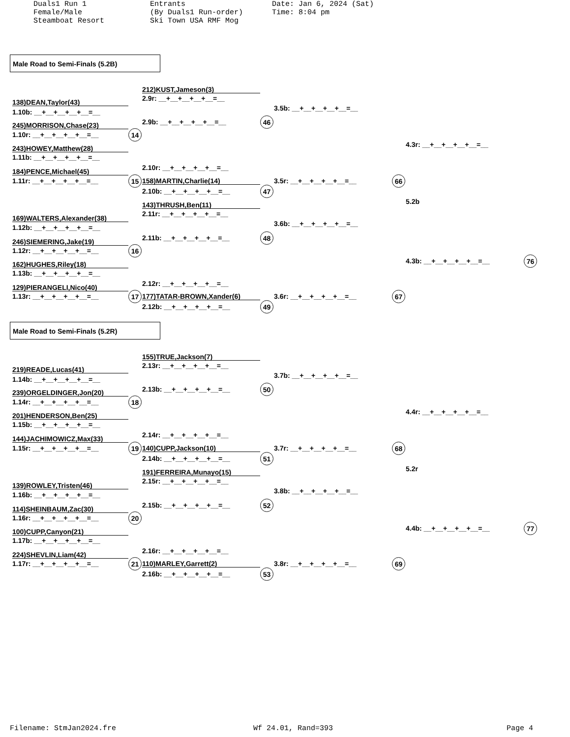Duals1 Run 1 Female/Male Steamboat Resort
Entrants (By Duals1 Run-order) Ski Town USA RMF Mog
Date: Jan 6, 2024 (Sat) Time: 8:04 pm
Male Road to Semi-Finals (5.2B)
212)KUST,Jameson(3)
2.9r: __+__+__+__+__=__
138)DEAN,Taylor(43)
3.5b: __+__+__+__+__=__
1.10b: __+__+__+__+__=__
2.9b: __+__+__+__+__=__
46
245)MORRISON,Chase(23)
1.10r: __+__+__+__+__=__
14
4.3r: __+__+__+__+__=__
243)HOWEY,Matthew(28)
1.11b: __+__+__+__+__=__
2.10r: __+__+__+__+__=__
184)PENCE,Michael(45)
1.11r: __+__+__+__+__=__
15
158)MARTIN,Charlie(14)
3.5r: __+__+__+__+__=__
66
2.10b: __+__+__+__+__=__
47
5.2b
143)THRUSH,Ben(11)
2.11r: __+__+__+__+__=__
169)WALTERS,Alexander(38)
3.6b: __+__+__+__+__=__
1.12b: __+__+__+__+__=__
2.11b: __+__+__+__+__=__
48
246)SIEMERING,Jake(19)
1.12r: __+__+__+__+__=__
16
4.3b: __+__+__+__+__=__
76
162)HUGHES,Riley(18)
1.13b: __+__+__+__+__=__
2.12r: __+__+__+__+__=__
129)PIERANGELI,Nico(40)
1.13r: __+__+__+__+__=__
17
177)TATAR-BROWN,Xander(6)
3.6r: __+__+__+__+__=__
67
2.12b: __+__+__+__+__=__
49
Male Road to Semi-Finals (5.2R)
155)TRUE,Jackson(7)
2.13r: __+__+__+__+__=__
219)READE,Lucas(41)
3.7b: __+__+__+__+__=__
1.14b: __+__+__+__+__=__
2.13b: __+__+__+__+__=__
50
239)ORGELDINGER,Jon(20)
1.14r: __+__+__+__+__=__
18
4.4r: __+__+__+__+__=__
201)HENDERSON,Ben(25)
1.15b: __+__+__+__+__=__
2.14r: __+__+__+__+__=__
144)JACHIMOWICZ,Max(33)
1.15r: __+__+__+__+__=__
19
140)CUPP,Jackson(10)
3.7r: __+__+__+__+__=__
68
2.14b: __+__+__+__+__=__
51
5.2r
191)FERREIRA,Munayo(15)
2.15r: __+__+__+__+__=__
139)ROWLEY,Tristen(46)
3.8b: __+__+__+__+__=__
1.16b: __+__+__+__+__=__
2.15b: __+__+__+__+__=__
52
114)SHEINBAUM,Zac(30)
1.16r: __+__+__+__+__=__
20
4.4b: __+__+__+__+__=__
77
100)CUPP,Canyon(21)
1.17b: __+__+__+__+__=__
2.16r: __+__+__+__+__=__
224)SHEVLIN,Liam(42)
1.17r: __+__+__+__+__=__
21
110)MARLEY,Garrett(2)
3.8r: __+__+__+__+__=__
69
2.16b: __+__+__+__+__=__
53
Filename: StmJan2024.fre
Wf 24.01, Rand=393
Page 4